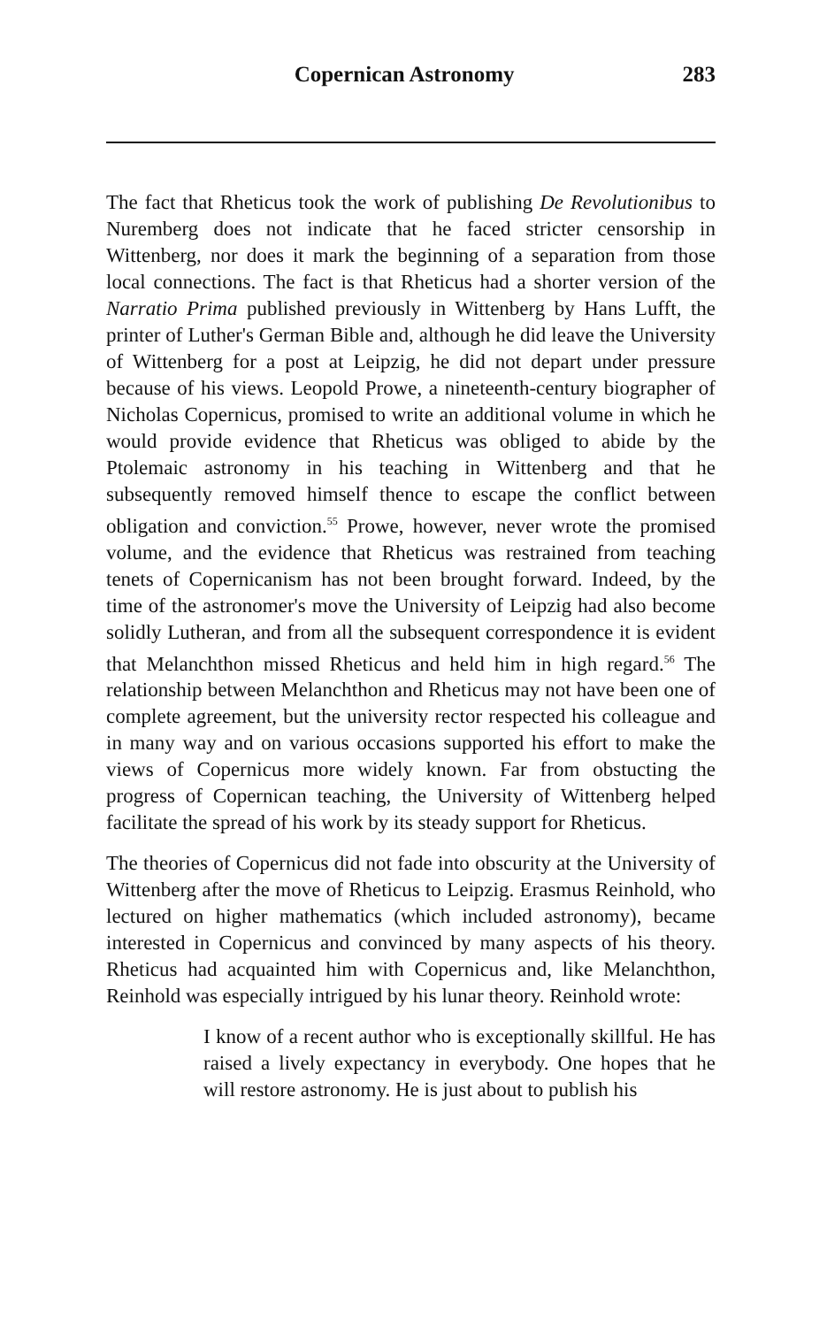Copernican Astronomy 283
The fact that Rheticus took the work of publishing De Revolutionibus to Nuremberg does not indicate that he faced stricter censorship in Wittenberg, nor does it mark the beginning of a separation from those local connections. The fact is that Rheticus had a shorter version of the Narratio Prima published previously in Wittenberg by Hans Lufft, the printer of Luther's German Bible and, although he did leave the University of Wittenberg for a post at Leipzig, he did not depart under pressure because of his views. Leopold Prowe, a nineteenth-century biographer of Nicholas Copernicus, promised to write an additional volume in which he would provide evidence that Rheticus was obliged to abide by the Ptolemaic astronomy in his teaching in Wittenberg and that he subsequently removed himself thence to escape the conflict between obligation and conviction.<sup>55</sup> Prowe, however, never wrote the promised volume, and the evidence that Rheticus was restrained from teaching tenets of Copernicanism has not been brought forward. Indeed, by the time of the astronomer's move the University of Leipzig had also become solidly Lutheran, and from all the subsequent correspondence it is evident that Melanchthon missed Rheticus and held him in high regard.<sup>56</sup> The relationship between Melanchthon and Rheticus may not have been one of complete agreement, but the university rector respected his colleague and in many way and on various occasions supported his effort to make the views of Copernicus more widely known. Far from obstucting the progress of Copernican teaching, the University of Wittenberg helped facilitate the spread of his work by its steady support for Rheticus.
The theories of Copernicus did not fade into obscurity at the University of Wittenberg after the move of Rheticus to Leipzig. Erasmus Reinhold, who lectured on higher mathematics (which included astronomy), became interested in Copernicus and convinced by many aspects of his theory. Rheticus had acquainted him with Copernicus and, like Melanchthon, Reinhold was especially intrigued by his lunar theory. Reinhold wrote:
I know of a recent author who is exceptionally skillful. He has raised a lively expectancy in everybody. One hopes that he will restore astronomy. He is just about to publish his